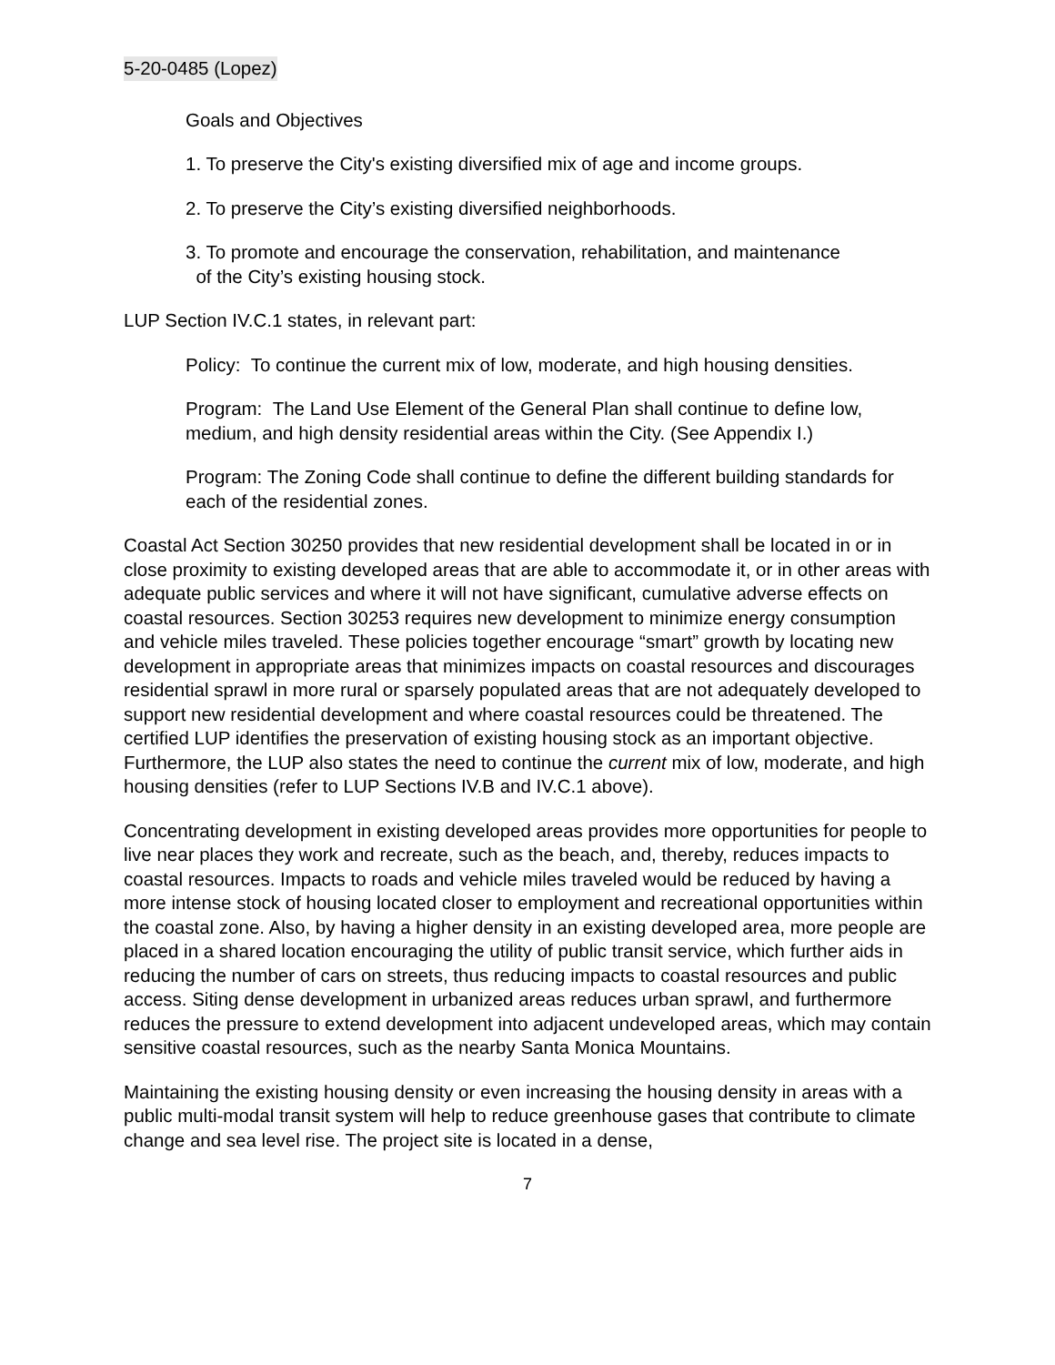5-20-0485 (Lopez)
Goals and Objectives
1. To preserve the City's existing diversified mix of age and income groups.
2. To preserve the City’s existing diversified neighborhoods.
3. To promote and encourage the conservation, rehabilitation, and maintenance
of the City’s existing housing stock.
LUP Section IV.C.1 states, in relevant part:
Policy: To continue the current mix of low, moderate, and high housing densities.
Program: The Land Use Element of the General Plan shall continue to define low, medium, and high density residential areas within the City. (See Appendix I.)
Program: The Zoning Code shall continue to define the different building standards for each of the residential zones.
Coastal Act Section 30250 provides that new residential development shall be located in or in close proximity to existing developed areas that are able to accommodate it, or in other areas with adequate public services and where it will not have significant, cumulative adverse effects on coastal resources. Section 30253 requires new development to minimize energy consumption and vehicle miles traveled. These policies together encourage “smart” growth by locating new development in appropriate areas that minimizes impacts on coastal resources and discourages residential sprawl in more rural or sparsely populated areas that are not adequately developed to support new residential development and where coastal resources could be threatened. The certified LUP identifies the preservation of existing housing stock as an important objective. Furthermore, the LUP also states the need to continue the current mix of low, moderate, and high housing densities (refer to LUP Sections IV.B and IV.C.1 above).
Concentrating development in existing developed areas provides more opportunities for people to live near places they work and recreate, such as the beach, and, thereby, reduces impacts to coastal resources. Impacts to roads and vehicle miles traveled would be reduced by having a more intense stock of housing located closer to employment and recreational opportunities within the coastal zone. Also, by having a higher density in an existing developed area, more people are placed in a shared location encouraging the utility of public transit service, which further aids in reducing the number of cars on streets, thus reducing impacts to coastal resources and public access. Siting dense development in urbanized areas reduces urban sprawl, and furthermore reduces the pressure to extend development into adjacent undeveloped areas, which may contain sensitive coastal resources, such as the nearby Santa Monica Mountains.
Maintaining the existing housing density or even increasing the housing density in areas with a public multi-modal transit system will help to reduce greenhouse gases that contribute to climate change and sea level rise. The project site is located in a dense,
7